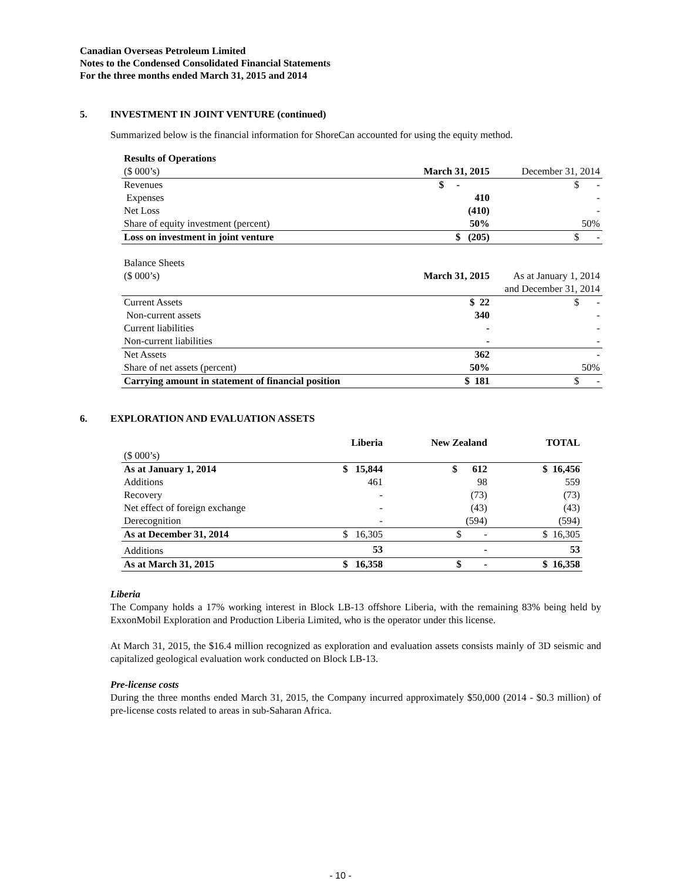Canadian Overseas Petroleum Limited
Notes to the Condensed Consolidated Financial Statements
For the three months ended March 31, 2015 and 2014
5. INVESTMENT IN JOINT VENTURE (continued)
Summarized below is the financial information for ShoreCan accounted for using the equity method.
| Results of Operations | | |
| ($ 000’s) | March 31, 2015 | December 31, 2014 |
| Revenues | $ - | $ - |
| Expenses | 410 | - |
| Net Loss | (410) | - |
| Share of equity investment (percent) | 50% | 50% |
| Loss on investment in joint venture | $ (205) | $ - |
| Balance Sheets | | |
| ($ 000’s) | March 31, 2015 | As at January 1, 2014 |
| | | and December 31, 2014 |
| Current Assets | $ 22 | $ - |
| Non-current assets | 340 | - |
| Current liabilities | - | - |
| Non-current liabilities | - | - |
| Net Assets | 362 | - |
| Share of net assets (percent) | 50% | 50% |
| Carrying amount in statement of financial position | $ 181 | $ - |
6. EXPLORATION AND EVALUATION ASSETS
| | Liberia | New Zealand | TOTAL |
| ($ 000’s) | | | |
| As at January 1, 2014 | $ 15,844 | $ 612 | $ 16,456 |
| Additions | 461 | 98 | 559 |
| Recovery | - | (73) | (73) |
| Net effect of foreign exchange | - | (43) | (43) |
| Derecognition | - | (594) | (594) |
| As at December 31, 2014 | $ 16,305 | $ - | $ 16,305 |
| Additions | 53 | - | 53 |
| As at March 31, 2015 | $ 16,358 | $ - | $ 16,358 |
Liberia
The Company holds a 17% working interest in Block LB-13 offshore Liberia, with the remaining 83% being held by ExxonMobil Exploration and Production Liberia Limited, who is the operator under this license.
At March 31, 2015, the $16.4 million recognized as exploration and evaluation assets consists mainly of 3D seismic and capitalized geological evaluation work conducted on Block LB-13.
Pre-license costs
During the three months ended March 31, 2015, the Company incurred approximately $50,000 (2014 - $0.3 million) of pre-license costs related to areas in sub-Saharan Africa.
- 10 -